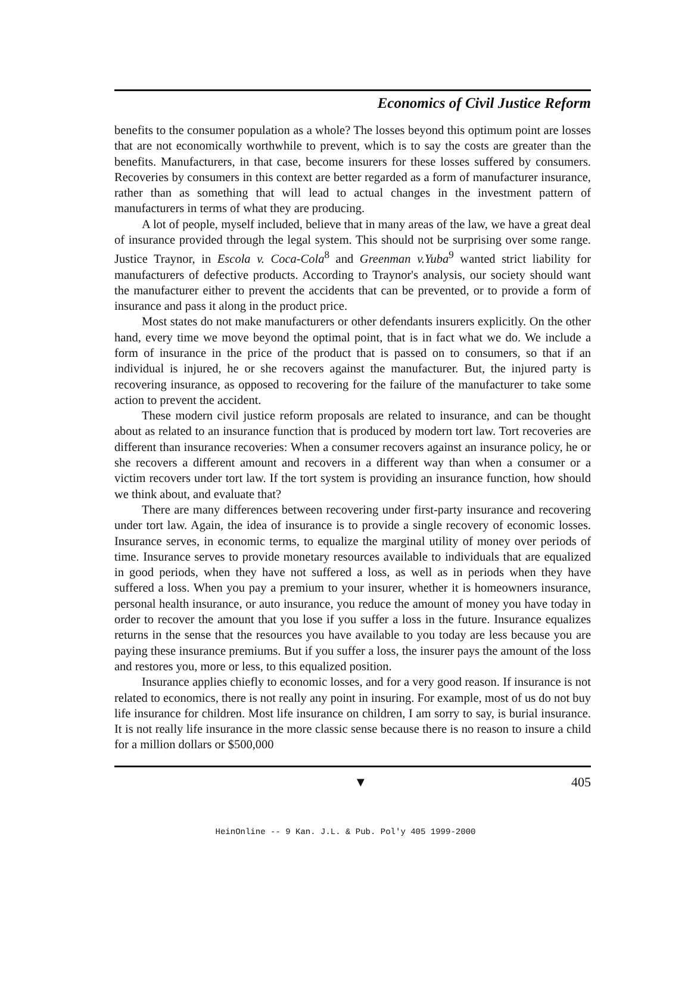Economics of Civil Justice Reform
benefits to the consumer population as a whole? The losses beyond this optimum point are losses that are not economically worthwhile to prevent, which is to say the costs are greater than the benefits. Manufacturers, in that case, become insurers for these losses suffered by consumers. Recoveries by consumers in this context are better regarded as a form of manufacturer insurance, rather than as something that will lead to actual changes in the investment pattern of manufacturers in terms of what they are producing.
A lot of people, myself included, believe that in many areas of the law, we have a great deal of insurance provided through the legal system. This should not be surprising over some range. Justice Traynor, in Escola v. Coca-Cola<sup>8</sup> and Greenman v.Yuba<sup>9</sup> wanted strict liability for manufacturers of defective products. According to Traynor's analysis, our society should want the manufacturer either to prevent the accidents that can be prevented, or to provide a form of insurance and pass it along in the product price.
Most states do not make manufacturers or other defendants insurers explicitly. On the other hand, every time we move beyond the optimal point, that is in fact what we do. We include a form of insurance in the price of the product that is passed on to consumers, so that if an individual is injured, he or she recovers against the manufacturer. But, the injured party is recovering insurance, as opposed to recovering for the failure of the manufacturer to take some action to prevent the accident.
These modern civil justice reform proposals are related to insurance, and can be thought about as related to an insurance function that is produced by modern tort law. Tort recoveries are different than insurance recoveries: When a consumer recovers against an insurance policy, he or she recovers a different amount and recovers in a different way than when a consumer or a victim recovers under tort law. If the tort system is providing an insurance function, how should we think about, and evaluate that?
There are many differences between recovering under first-party insurance and recovering under tort law. Again, the idea of insurance is to provide a single recovery of economic losses. Insurance serves, in economic terms, to equalize the marginal utility of money over periods of time. Insurance serves to provide monetary resources available to individuals that are equalized in good periods, when they have not suffered a loss, as well as in periods when they have suffered a loss. When you pay a premium to your insurer, whether it is homeowners insurance, personal health insurance, or auto insurance, you reduce the amount of money you have today in order to recover the amount that you lose if you suffer a loss in the future. Insurance equalizes returns in the sense that the resources you have available to you today are less because you are paying these insurance premiums. But if you suffer a loss, the insurer pays the amount of the loss and restores you, more or less, to this equalized position.
Insurance applies chiefly to economic losses, and for a very good reason. If insurance is not related to economics, there is not really any point in insuring. For example, most of us do not buy life insurance for children. Most life insurance on children, I am sorry to say, is burial insurance. It is not really life insurance in the more classic sense because there is no reason to insure a child for a million dollars or $500,000
▼ 405
HeinOnline -- 9 Kan. J.L. & Pub. Pol'y 405 1999-2000